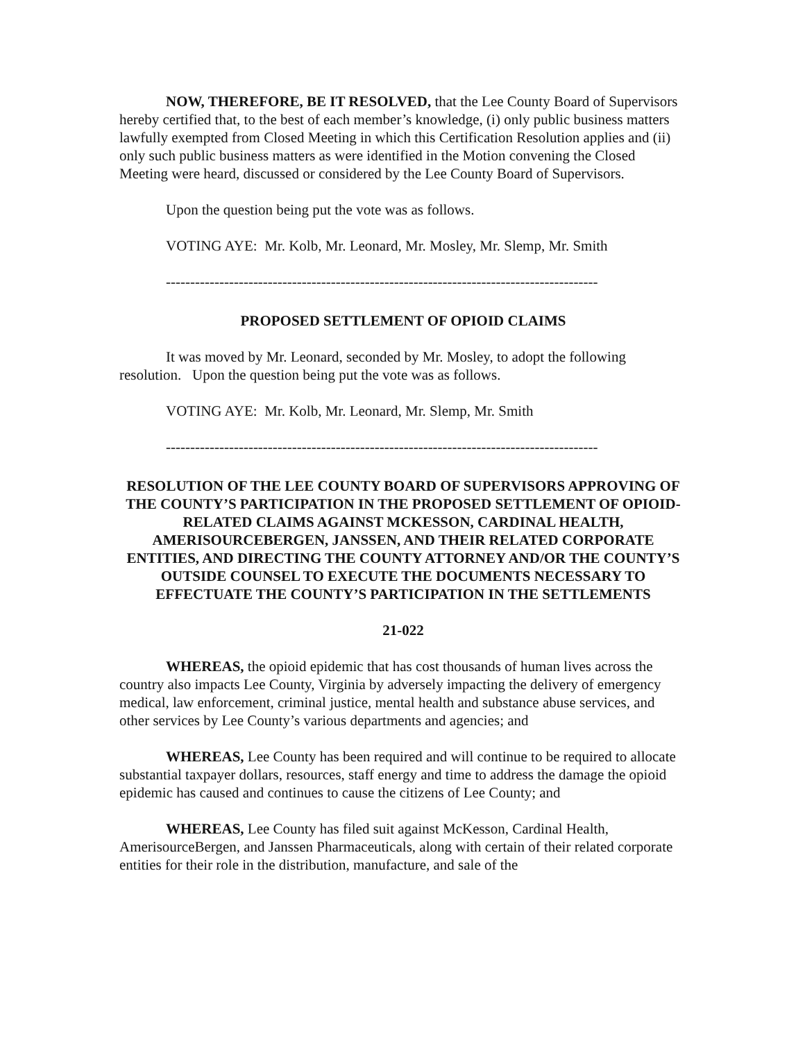NOW, THEREFORE, BE IT RESOLVED, that the Lee County Board of Supervisors hereby certified that, to the best of each member’s knowledge, (i) only public business matters lawfully exempted from Closed Meeting in which this Certification Resolution applies and (ii) only such public business matters as were identified in the Motion convening the Closed Meeting were heard, discussed or considered by the Lee County Board of Supervisors.
Upon the question being put the vote was as follows.
VOTING AYE: Mr. Kolb, Mr. Leonard, Mr. Mosley, Mr. Slemp, Mr. Smith
-----------------------------------------------------------------------------------------
PROPOSED SETTLEMENT OF OPIOID CLAIMS
It was moved by Mr. Leonard, seconded by Mr. Mosley, to adopt the following resolution. Upon the question being put the vote was as follows.
VOTING AYE: Mr. Kolb, Mr. Leonard, Mr. Slemp, Mr. Smith
-----------------------------------------------------------------------------------------
RESOLUTION OF THE LEE COUNTY BOARD OF SUPERVISORS APPROVING OF THE COUNTY’S PARTICIPATION IN THE PROPOSED SETTLEMENT OF OPIOID-RELATED CLAIMS AGAINST MCKESSON, CARDINAL HEALTH, AMERISOURCEBERGEN, JANSSEN, AND THEIR RELATED CORPORATE ENTITIES, AND DIRECTING THE COUNTY ATTORNEY AND/OR THE COUNTY’S OUTSIDE COUNSEL TO EXECUTE THE DOCUMENTS NECESSARY TO EFFECTUATE THE COUNTY’S PARTICIPATION IN THE SETTLEMENTS
21-022
WHEREAS, the opioid epidemic that has cost thousands of human lives across the country also impacts Lee County, Virginia by adversely impacting the delivery of emergency medical, law enforcement, criminal justice, mental health and substance abuse services, and other services by Lee County’s various departments and agencies; and
WHEREAS, Lee County has been required and will continue to be required to allocate substantial taxpayer dollars, resources, staff energy and time to address the damage the opioid epidemic has caused and continues to cause the citizens of Lee County; and
WHEREAS, Lee County has filed suit against McKesson, Cardinal Health, AmerisourceBergen, and Janssen Pharmaceuticals, along with certain of their related corporate entities for their role in the distribution, manufacture, and sale of the